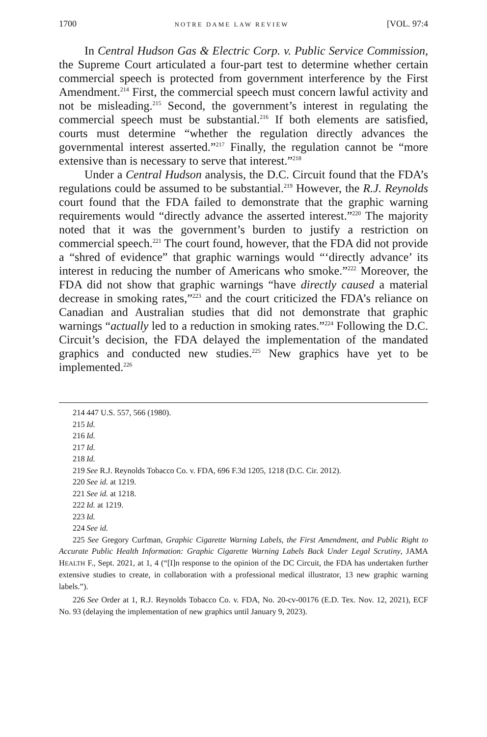1700 NOTRE DAME LAW REVIEW [VOL. 97:4
In Central Hudson Gas & Electric Corp. v. Public Service Commission, the Supreme Court articulated a four-part test to determine whether certain commercial speech is protected from government interference by the First Amendment.<sup>214</sup> First, the commercial speech must concern lawful activity and not be misleading.<sup>215</sup> Second, the government’s interest in regulating the commercial speech must be substantial.<sup>216</sup> If both elements are satisfied, courts must determine “whether the regulation directly advances the governmental interest asserted.”<sup>217</sup> Finally, the regulation cannot be “more extensive than is necessary to serve that interest.”<sup>218</sup>
Under a Central Hudson analysis, the D.C. Circuit found that the FDA’s regulations could be assumed to be substantial.<sup>219</sup> However, the R.J. Reynolds court found that the FDA failed to demonstrate that the graphic warning requirements would “directly advance the asserted interest.”<sup>220</sup> The majority noted that it was the government’s burden to justify a restriction on commercial speech.<sup>221</sup> The court found, however, that the FDA did not provide a “shred of evidence” that graphic warnings would “‘directly advance’ its interest in reducing the number of Americans who smoke.”<sup>222</sup> Moreover, the FDA did not show that graphic warnings “have directly caused a material decrease in smoking rates,”<sup>223</sup> and the court criticized the FDA’s reliance on Canadian and Australian studies that did not demonstrate that graphic warnings “actually led to a reduction in smoking rates.”<sup>224</sup> Following the D.C. Circuit’s decision, the FDA delayed the implementation of the mandated graphics and conducted new studies.<sup>225</sup> New graphics have yet to be implemented.<sup>226</sup>
214 447 U.S. 557, 566 (1980).
215 Id.
216 Id.
217 Id.
218 Id.
219 See R.J. Reynolds Tobacco Co. v. FDA, 696 F.3d 1205, 1218 (D.C. Cir. 2012).
220 See id. at 1219.
221 See id. at 1218.
222 Id. at 1219.
223 Id.
224 See id.
225 See Gregory Curfman, Graphic Cigarette Warning Labels, the First Amendment, and Public Right to Accurate Public Health Information: Graphic Cigarette Warning Labels Back Under Legal Scrutiny, JAMA HEALTH F., Sept. 2021, at 1, 4 (“[I]n response to the opinion of the DC Circuit, the FDA has undertaken further extensive studies to create, in collaboration with a professional medical illustrator, 13 new graphic warning labels.”).
226 See Order at 1, R.J. Reynolds Tobacco Co. v. FDA, No. 20-cv-00176 (E.D. Tex. Nov. 12, 2021), ECF No. 93 (delaying the implementation of new graphics until January 9, 2023).